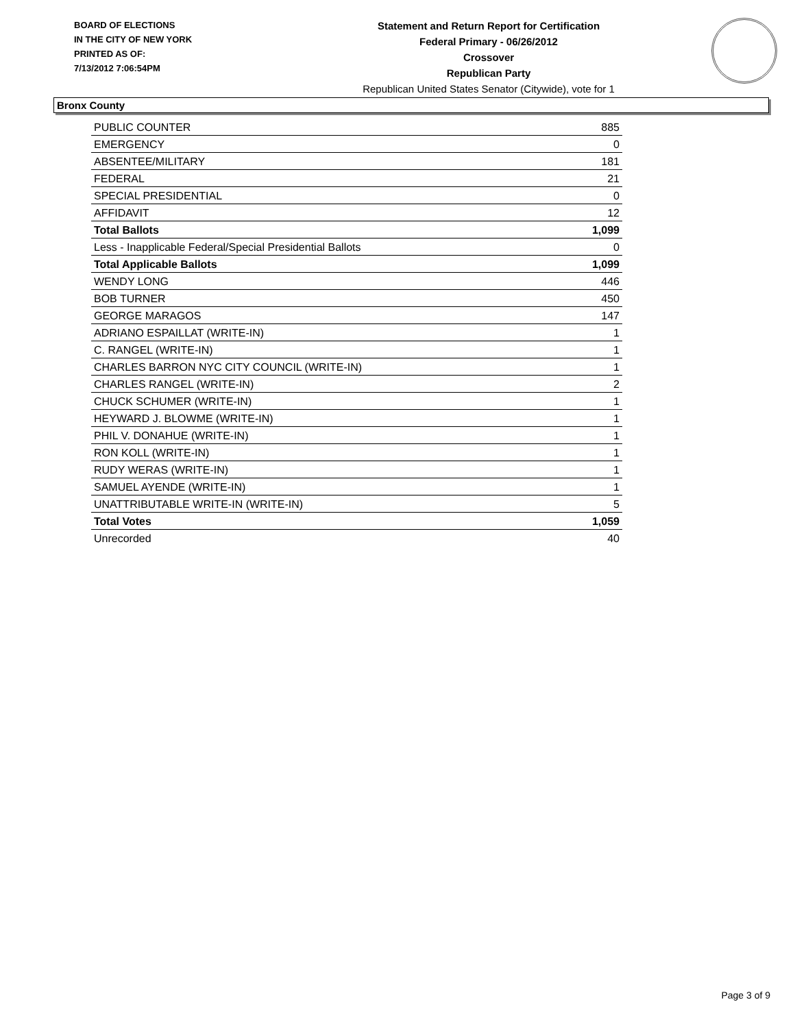BOARD OF ELECTIONS
IN THE CITY OF NEW YORK
PRINTED AS OF:
7/13/2012 7:06:54PM
Statement and Return Report for Certification
Federal Primary - 06/26/2012
Crossover
Republican Party
Republican United States Senator (Citywide), vote for 1
Bronx County
| PUBLIC COUNTER | 885 |
| EMERGENCY | 0 |
| ABSENTEE/MILITARY | 181 |
| FEDERAL | 21 |
| SPECIAL PRESIDENTIAL | 0 |
| AFFIDAVIT | 12 |
| Total Ballots | 1,099 |
| Less - Inapplicable Federal/Special Presidential Ballots | 0 |
| Total Applicable Ballots | 1,099 |
| WENDY LONG | 446 |
| BOB TURNER | 450 |
| GEORGE MARAGOS | 147 |
| ADRIANO ESPAILLAT (WRITE-IN) | 1 |
| C. RANGEL (WRITE-IN) | 1 |
| CHARLES BARRON NYC CITY COUNCIL (WRITE-IN) | 1 |
| CHARLES RANGEL (WRITE-IN) | 2 |
| CHUCK SCHUMER (WRITE-IN) | 1 |
| HEYWARD J. BLOWME (WRITE-IN) | 1 |
| PHIL V. DONAHUE (WRITE-IN) | 1 |
| RON KOLL (WRITE-IN) | 1 |
| RUDY WERAS (WRITE-IN) | 1 |
| SAMUEL AYENDE (WRITE-IN) | 1 |
| UNATTRIBUTABLE WRITE-IN (WRITE-IN) | 5 |
| Total Votes | 1,059 |
| Unrecorded | 40 |
Page 3 of 9